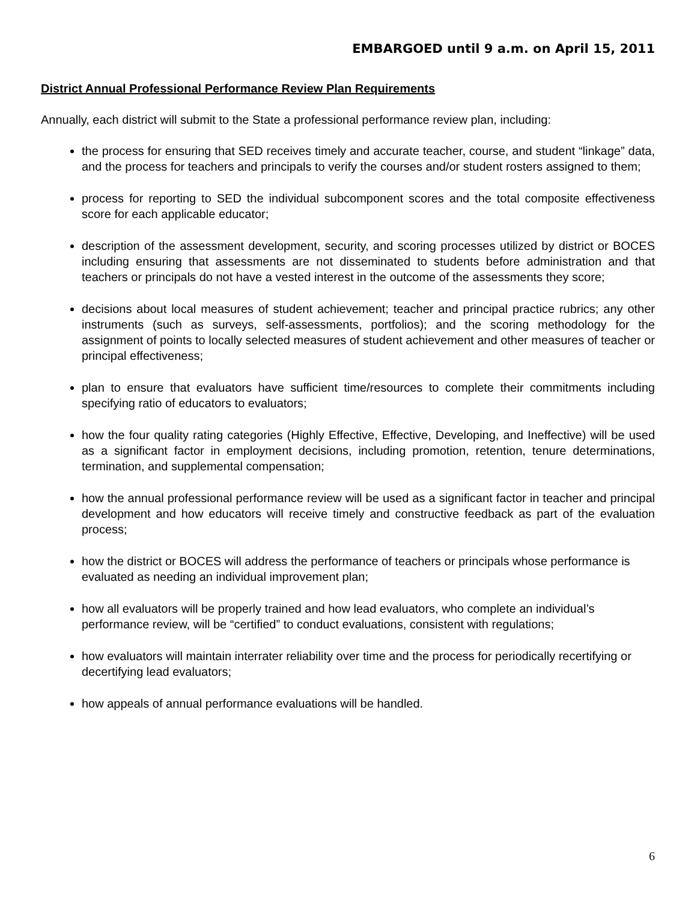EMBARGOED until 9 a.m. on April 15, 2011
District Annual Professional Performance Review Plan Requirements
Annually, each district will submit to the State a professional performance review plan, including:
the process for ensuring that SED receives timely and accurate teacher, course, and student “linkage” data, and the process for teachers and principals to verify the courses and/or student rosters assigned to them;
process for reporting to SED the individual subcomponent scores and the total composite effectiveness score for each applicable educator;
description of the assessment development, security, and scoring processes utilized by district or BOCES including ensuring that assessments are not disseminated to students before administration and that teachers or principals do not have a vested interest in the outcome of the assessments they score;
decisions about local measures of student achievement; teacher and principal practice rubrics; any other instruments (such as surveys, self-assessments, portfolios); and the scoring methodology for the assignment of points to locally selected measures of student achievement and other measures of teacher or principal effectiveness;
plan to ensure that evaluators have sufficient time/resources to complete their commitments including specifying ratio of educators to evaluators;
how the four quality rating categories (Highly Effective, Effective, Developing, and Ineffective) will be used as a significant factor in employment decisions, including promotion, retention, tenure determinations, termination, and supplemental compensation;
how the annual professional performance review will be used as a significant factor in teacher and principal development and how educators will receive timely and constructive feedback as part of the evaluation process;
how the district or BOCES will address the performance of teachers or principals whose performance is evaluated as needing an individual improvement plan;
how all evaluators will be properly trained and how lead evaluators, who complete an individual’s performance review, will be “certified” to conduct evaluations, consistent with regulations;
how evaluators will maintain interrater reliability over time and the process for periodically recertifying or decertifying lead evaluators;
how appeals of annual performance evaluations will be handled.
6